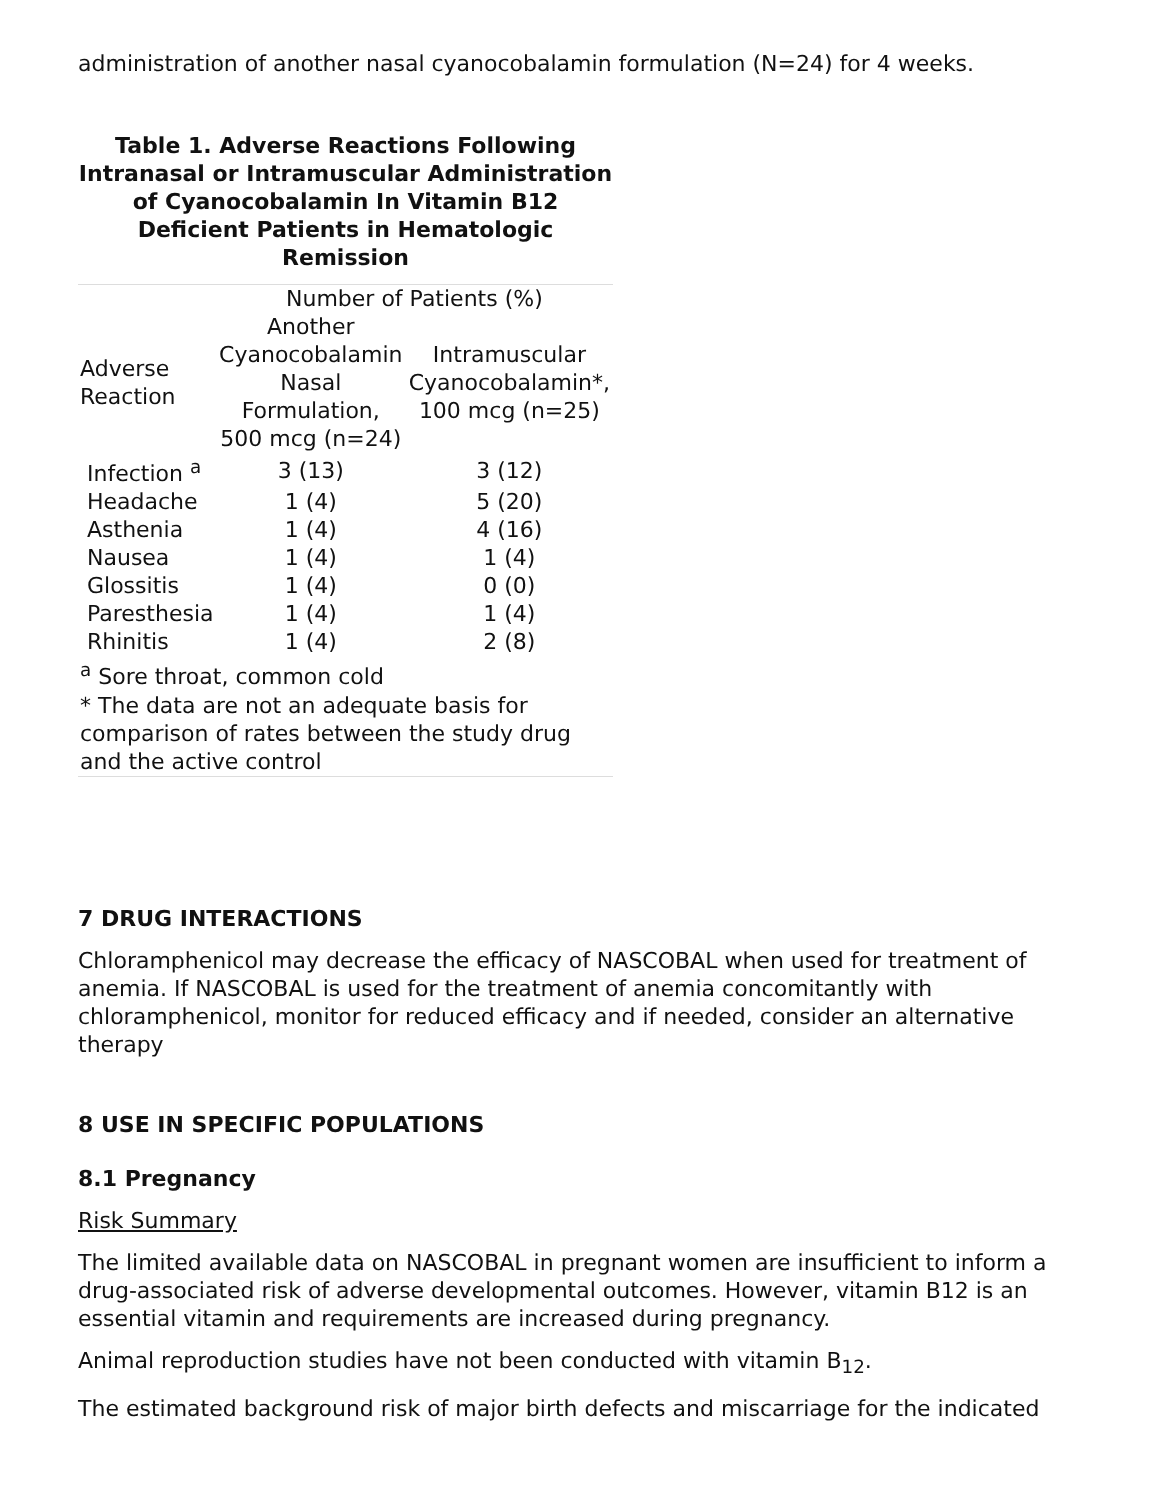administration of another nasal cyanocobalamin formulation (N=24) for 4 weeks.
Table 1. Adverse Reactions Following Intranasal or Intramuscular Administration of Cyanocobalamin In Vitamin B12 Deficient Patients in Hematologic Remission
| | Number of Patients (%) | |
| --- | --- | --- |
| Adverse Reaction | Another Cyanocobalamin Nasal Formulation, 500 mcg (n=24) | Intramuscular Cyanocobalamin*, 100 mcg (n=25) |
| Infection <sup>a</sup> | 3 (13) | 3 (12) |
| Headache | 1 (4) | 5 (20) |
| Asthenia | 1 (4) | 4 (16) |
| Nausea | 1 (4) | 1 (4) |
| Glossitis | 1 (4) | 0 (0) |
| Paresthesia | 1 (4) | 1 (4) |
| Rhinitis | 1 (4) | 2 (8) |
| <sup>a</sup> Sore throat, common cold * The data are not an adequate basis for comparison of rates between the study drug and the active control | | |
7 DRUG INTERACTIONS
Chloramphenicol may decrease the efficacy of NASCOBAL when used for treatment of anemia. If NASCOBAL is used for the treatment of anemia concomitantly with chloramphenicol, monitor for reduced efficacy and if needed, consider an alternative therapy
8 USE IN SPECIFIC POPULATIONS
8.1 Pregnancy
Risk Summary
The limited available data on NASCOBAL in pregnant women are insufficient to inform a drug-associated risk of adverse developmental outcomes. However, vitamin B12 is an essential vitamin and requirements are increased during pregnancy.
Animal reproduction studies have not been conducted with vitamin B<sub>12</sub>.
The estimated background risk of major birth defects and miscarriage for the indicated